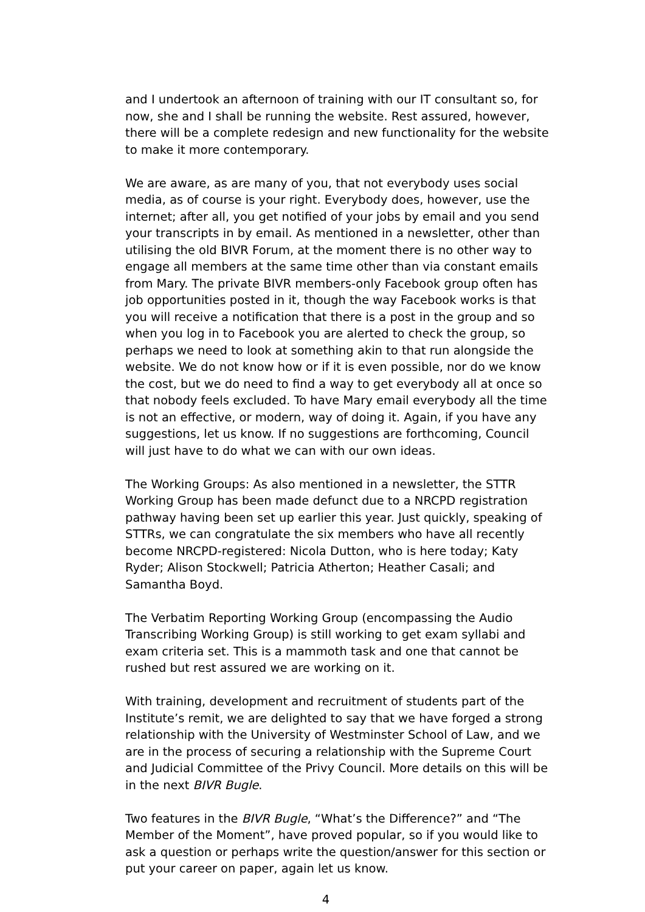and I undertook an afternoon of training with our IT consultant so, for now, she and I shall be running the website. Rest assured, however, there will be a complete redesign and new functionality for the website to make it more contemporary.
We are aware, as are many of you, that not everybody uses social media, as of course is your right. Everybody does, however, use the internet; after all, you get notified of your jobs by email and you send your transcripts in by email. As mentioned in a newsletter, other than utilising the old BIVR Forum, at the moment there is no other way to engage all members at the same time other than via constant emails from Mary. The private BIVR members-only Facebook group often has job opportunities posted in it, though the way Facebook works is that you will receive a notification that there is a post in the group and so when you log in to Facebook you are alerted to check the group, so perhaps we need to look at something akin to that run alongside the website. We do not know how or if it is even possible, nor do we know the cost, but we do need to find a way to get everybody all at once so that nobody feels excluded. To have Mary email everybody all the time is not an effective, or modern, way of doing it. Again, if you have any suggestions, let us know. If no suggestions are forthcoming, Council will just have to do what we can with our own ideas.
The Working Groups: As also mentioned in a newsletter, the STTR Working Group has been made defunct due to a NRCPD registration pathway having been set up earlier this year. Just quickly, speaking of STTRs, we can congratulate the six members who have all recently become NRCPD-registered: Nicola Dutton, who is here today; Katy Ryder; Alison Stockwell; Patricia Atherton; Heather Casali; and Samantha Boyd.
The Verbatim Reporting Working Group (encompassing the Audio Transcribing Working Group) is still working to get exam syllabi and exam criteria set. This is a mammoth task and one that cannot be rushed but rest assured we are working on it.
With training, development and recruitment of students part of the Institute’s remit, we are delighted to say that we have forged a strong relationship with the University of Westminster School of Law, and we are in the process of securing a relationship with the Supreme Court and Judicial Committee of the Privy Council. More details on this will be in the next BIVR Bugle.
Two features in the BIVR Bugle, “What’s the Difference?” and “The Member of the Moment”, have proved popular, so if you would like to ask a question or perhaps write the question/answer for this section or put your career on paper, again let us know.
4